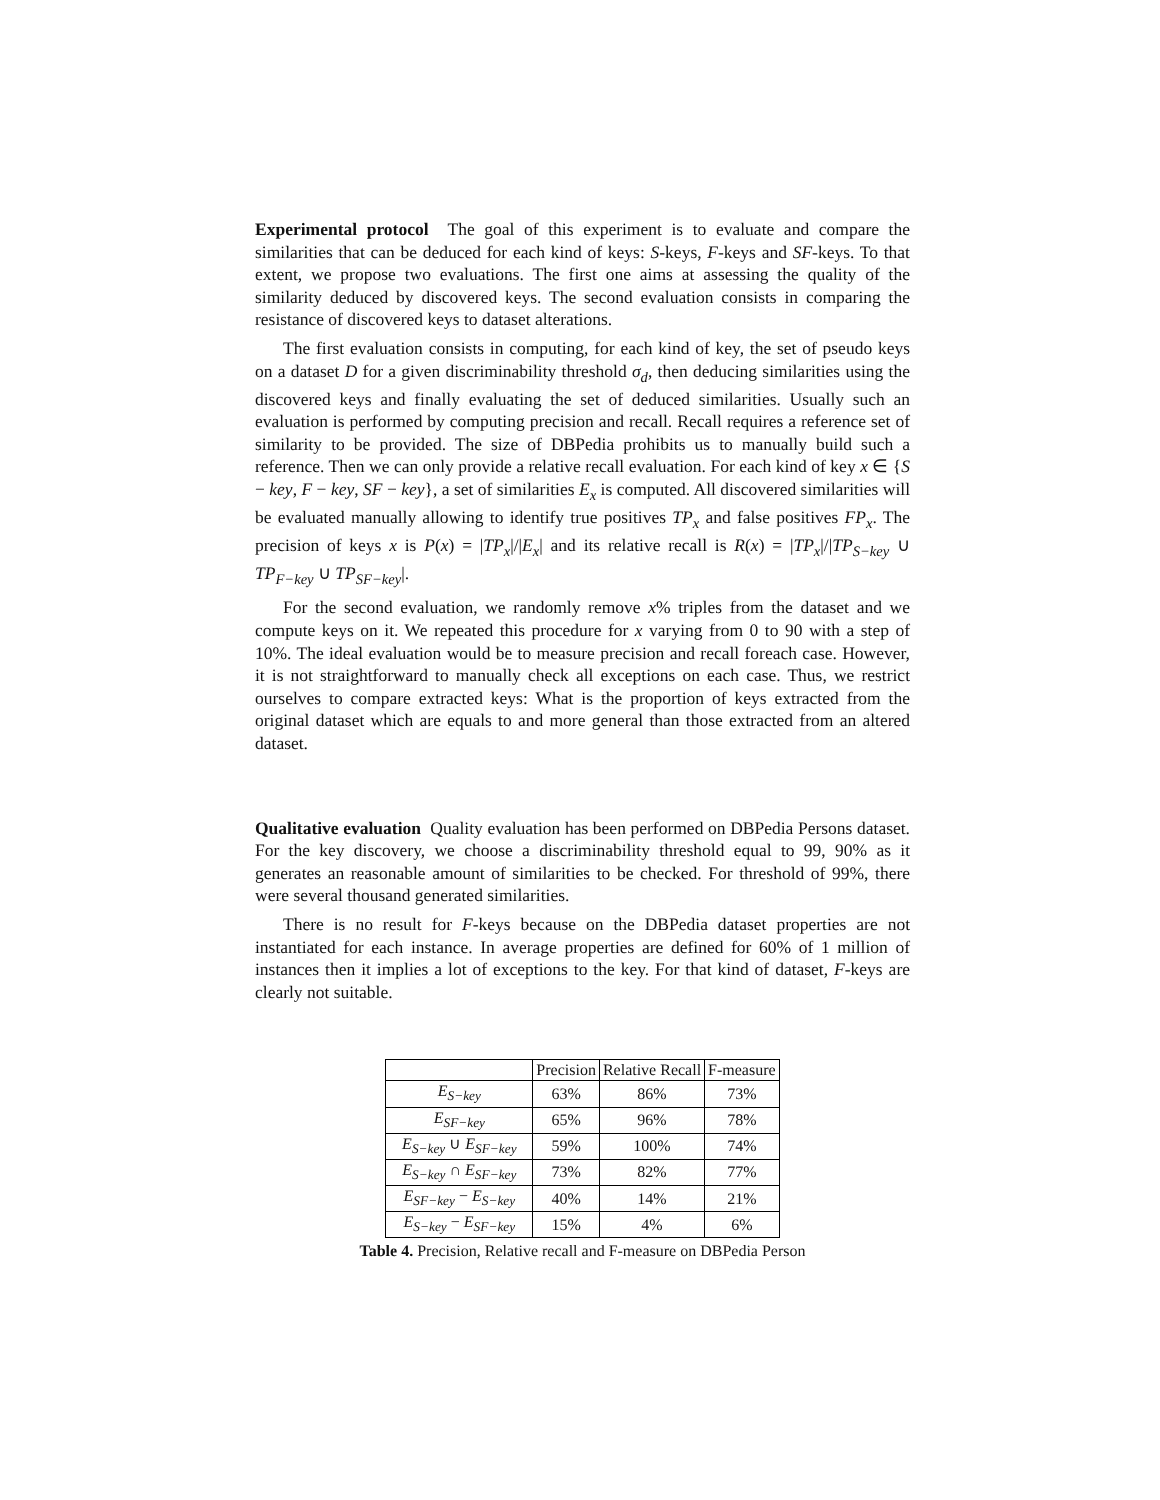Experimental protocol The goal of this experiment is to evaluate and compare the similarities that can be deduced for each kind of keys: S-keys, F-keys and SF-keys. To that extent, we propose two evaluations. The first one aims at assessing the quality of the similarity deduced by discovered keys. The second evaluation consists in comparing the resistance of discovered keys to dataset alterations.
The first evaluation consists in computing, for each kind of key, the set of pseudo keys on a dataset D for a given discriminability threshold σ<sub>d</sub>, then deducing similarities using the discovered keys and finally evaluating the set of deduced similarities. Usually such an evaluation is performed by computing precision and recall. Recall requires a reference set of similarity to be provided. The size of DBPedia prohibits us to manually build such a reference. Then we can only provide a relative recall evaluation. For each kind of key x ∈ {S − key, F − key, SF − key}, a set of similarities E<sub>x</sub> is computed. All discovered similarities will be evaluated manually allowing to identify true positives TP<sub>x</sub> and false positives FP<sub>x</sub>. The precision of keys x is P(x) = |TP<sub>x</sub>|/|E<sub>x</sub>| and its relative recall is R(x) = |TP<sub>x</sub>|/|TP<sub>S−key</sub> ∪ TP<sub>F−key</sub> ∪ TP<sub>SF−key</sub>|.
For the second evaluation, we randomly remove x% triples from the dataset and we compute keys on it. We repeated this procedure for x varying from 0 to 90 with a step of 10%. The ideal evaluation would be to measure precision and recall foreach case. However, it is not straightforward to manually check all exceptions on each case. Thus, we restrict ourselves to compare extracted keys: What is the proportion of keys extracted from the original dataset which are equals to and more general than those extracted from an altered dataset.
Qualitative evaluation Quality evaluation has been performed on DBPedia Persons dataset. For the key discovery, we choose a discriminability threshold equal to 99, 90% as it generates an reasonable amount of similarities to be checked. For threshold of 99%, there were several thousand generated similarities.
There is no result for F-keys because on the DBPedia dataset properties are not instantiated for each instance. In average properties are defined for 60% of 1 million of instances then it implies a lot of exceptions to the key. For that kind of dataset, F-keys are clearly not suitable.
| | Precision | Relative Recall | F-measure |
| E<sub>S−key</sub> | 63% | 86% | 73% |
| E<sub>SF−key</sub> | 65% | 96% | 78% |
| E<sub>S−key</sub> ∪ E<sub>SF−key</sub> | 59% | 100% | 74% |
| E<sub>S−key</sub> ∩ E<sub>SF−key</sub> | 73% | 82% | 77% |
| E<sub>SF−key</sub> − E<sub>S−key</sub> | 40% | 14% | 21% |
| E<sub>S−key</sub> − E<sub>SF−key</sub> | 15% | 4% | 6% |
Table 4. Precision, Relative recall and F-measure on DBPedia Person